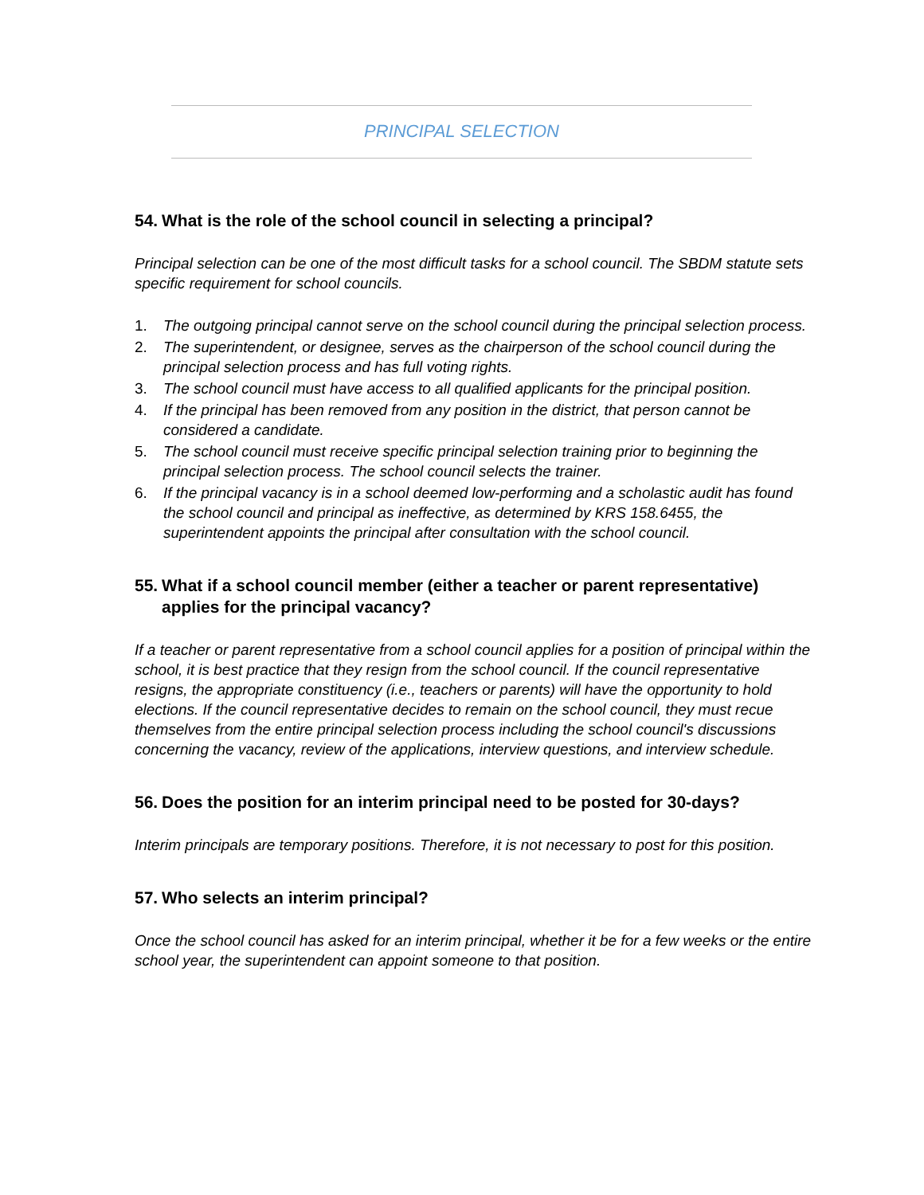PRINCIPAL SELECTION
54. What is the role of the school council in selecting a principal?
Principal selection can be one of the most difficult tasks for a school council. The SBDM statute sets specific requirement for school councils.
1. The outgoing principal cannot serve on the school council during the principal selection process.
2. The superintendent, or designee, serves as the chairperson of the school council during the principal selection process and has full voting rights.
3. The school council must have access to all qualified applicants for the principal position.
4. If the principal has been removed from any position in the district, that person cannot be considered a candidate.
5. The school council must receive specific principal selection training prior to beginning the principal selection process. The school council selects the trainer.
6. If the principal vacancy is in a school deemed low-performing and a scholastic audit has found the school council and principal as ineffective, as determined by KRS 158.6455, the superintendent appoints the principal after consultation with the school council.
55. What if a school council member (either a teacher or parent representative) applies for the principal vacancy?
If a teacher or parent representative from a school council applies for a position of principal within the school, it is best practice that they resign from the school council. If the council representative resigns, the appropriate constituency (i.e., teachers or parents) will have the opportunity to hold elections. If the council representative decides to remain on the school council, they must recue themselves from the entire principal selection process including the school council's discussions concerning the vacancy, review of the applications, interview questions, and interview schedule.
56. Does the position for an interim principal need to be posted for 30-days?
Interim principals are temporary positions. Therefore, it is not necessary to post for this position.
57. Who selects an interim principal?
Once the school council has asked for an interim principal, whether it be for a few weeks or the entire school year, the superintendent can appoint someone to that position.